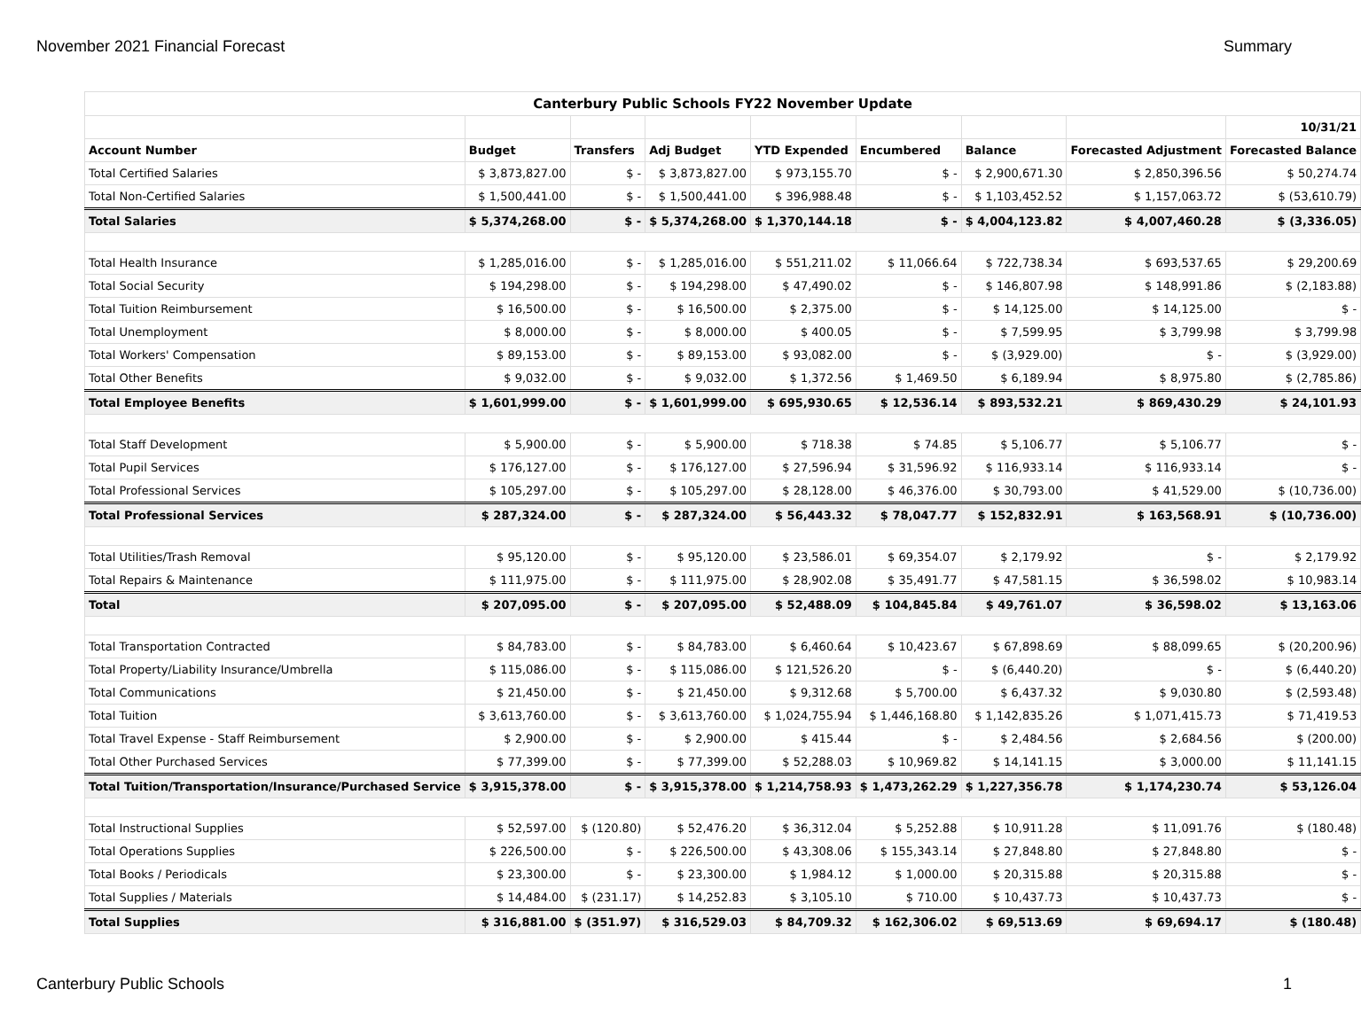November 2021 Financial Forecast Summary
| Canterbury Public Schools FY22 November Update | | | | | | | | |
| --- | --- | --- | --- | --- | --- | --- | --- | --- |
| | | | | | | | | 10/31/21 |
| Account Number | Budget | Transfers | Adj Budget | YTD Expended | Encumbered | Balance | Forecasted Adjustment | Forecasted Balance |
| Total Certified Salaries | $ 3,873,827.00 | $ - | $ 3,873,827.00 | $ 973,155.70 | $ - | $ 2,900,671.30 | $ 2,850,396.56 | $ 50,274.74 |
| Total Non-Certified Salaries | $ 1,500,441.00 | $ - | $ 1,500,441.00 | $ 396,988.48 | $ - | $ 1,103,452.52 | $ 1,157,063.72 | $ (53,610.79) |
| Total Salaries | $ 5,374,268.00 | $ - | $ 5,374,268.00 | $ 1,370,144.18 | $ - | $ 4,004,123.82 | $ 4,007,460.28 | $ (3,336.05) |
| Total Health Insurance | $ 1,285,016.00 | $ - | $ 1,285,016.00 | $ 551,211.02 | $ 11,066.64 | $ 722,738.34 | $ 693,537.65 | $ 29,200.69 |
| Total Social Security | $ 194,298.00 | $ - | $ 194,298.00 | $ 47,490.02 | $ - | $ 146,807.98 | $ 148,991.86 | $ (2,183.88) |
| Total Tuition Reimbursement | $ 16,500.00 | $ - | $ 16,500.00 | $ 2,375.00 | $ - | $ 14,125.00 | $ 14,125.00 | $ - |
| Total Unemployment | $ 8,000.00 | $ - | $ 8,000.00 | $ 400.05 | $ - | $ 7,599.95 | $ 3,799.98 | $ 3,799.98 |
| Total Workers' Compensation | $ 89,153.00 | $ - | $ 89,153.00 | $ 93,082.00 | $ - | $ (3,929.00) | $ - | $ (3,929.00) |
| Total Other Benefits | $ 9,032.00 | $ - | $ 9,032.00 | $ 1,372.56 | $ 1,469.50 | $ 6,189.94 | $ 8,975.80 | $ (2,785.86) |
| Total Employee Benefits | $ 1,601,999.00 | $ - | $ 1,601,999.00 | $ 695,930.65 | $ 12,536.14 | $ 893,532.21 | $ 869,430.29 | $ 24,101.93 |
| Total Staff Development | $ 5,900.00 | $ - | $ 5,900.00 | $ 718.38 | $ 74.85 | $ 5,106.77 | $ 5,106.77 | $ - |
| Total Pupil Services | $ 176,127.00 | $ - | $ 176,127.00 | $ 27,596.94 | $ 31,596.92 | $ 116,933.14 | $ 116,933.14 | $ - |
| Total Professional Services | $ 105,297.00 | $ - | $ 105,297.00 | $ 28,128.00 | $ 46,376.00 | $ 30,793.00 | $ 41,529.00 | $ (10,736.00) |
| Total Professional Services | $ 287,324.00 | $ - | $ 287,324.00 | $ 56,443.32 | $ 78,047.77 | $ 152,832.91 | $ 163,568.91 | $ (10,736.00) |
| Total Utilities/Trash Removal | $ 95,120.00 | $ - | $ 95,120.00 | $ 23,586.01 | $ 69,354.07 | $ 2,179.92 | $ - | $ 2,179.92 |
| Total Repairs & Maintenance | $ 111,975.00 | $ - | $ 111,975.00 | $ 28,902.08 | $ 35,491.77 | $ 47,581.15 | $ 36,598.02 | $ 10,983.14 |
| Total | $ 207,095.00 | $ - | $ 207,095.00 | $ 52,488.09 | $ 104,845.84 | $ 49,761.07 | $ 36,598.02 | $ 13,163.06 |
| Total Transportation Contracted | $ 84,783.00 | $ - | $ 84,783.00 | $ 6,460.64 | $ 10,423.67 | $ 67,898.69 | $ 88,099.65 | $ (20,200.96) |
| Total Property/Liability Insurance/Umbrella | $ 115,086.00 | $ - | $ 115,086.00 | $ 121,526.20 | $ - | $ (6,440.20) | $ - | $ (6,440.20) |
| Total Communications | $ 21,450.00 | $ - | $ 21,450.00 | $ 9,312.68 | $ 5,700.00 | $ 6,437.32 | $ 9,030.80 | $ (2,593.48) |
| Total Tuition | $ 3,613,760.00 | $ - | $ 3,613,760.00 | $ 1,024,755.94 | $ 1,446,168.80 | $ 1,142,835.26 | $ 1,071,415.73 | $ 71,419.53 |
| Total Travel Expense - Staff Reimbursement | $ 2,900.00 | $ - | $ 2,900.00 | $ 415.44 | $ - | $ 2,484.56 | $ 2,684.56 | $ (200.00) |
| Total Other Purchased Services | $ 77,399.00 | $ - | $ 77,399.00 | $ 52,288.03 | $ 10,969.82 | $ 14,141.15 | $ 3,000.00 | $ 11,141.15 |
| Total Tuition/Transportation/Insurance/Purchased Service | $ 3,915,378.00 | $ - | $ 3,915,378.00 | $ 1,214,758.93 | $ 1,473,262.29 | $ 1,227,356.78 | $ 1,174,230.74 | $ 53,126.04 |
| Total Instructional Supplies | $ 52,597.00 | $ (120.80) | $ 52,476.20 | $ 36,312.04 | $ 5,252.88 | $ 10,911.28 | $ 11,091.76 | $ (180.48) |
| Total Operations Supplies | $ 226,500.00 | $ - | $ 226,500.00 | $ 43,308.06 | $ 155,343.14 | $ 27,848.80 | $ 27,848.80 | $ - |
| Total Books / Periodicals | $ 23,300.00 | $ - | $ 23,300.00 | $ 1,984.12 | $ 1,000.00 | $ 20,315.88 | $ 20,315.88 | $ - |
| Total Supplies / Materials | $ 14,484.00 | $ (231.17) | $ 14,252.83 | $ 3,105.10 | $ 710.00 | $ 10,437.73 | $ 10,437.73 | $ - |
| Total Supplies | $ 316,881.00 | $ (351.97) | $ 316,529.03 | $ 84,709.32 | $ 162,306.02 | $ 69,513.69 | $ 69,694.17 | $ (180.48) |
Canterbury Public Schools 1